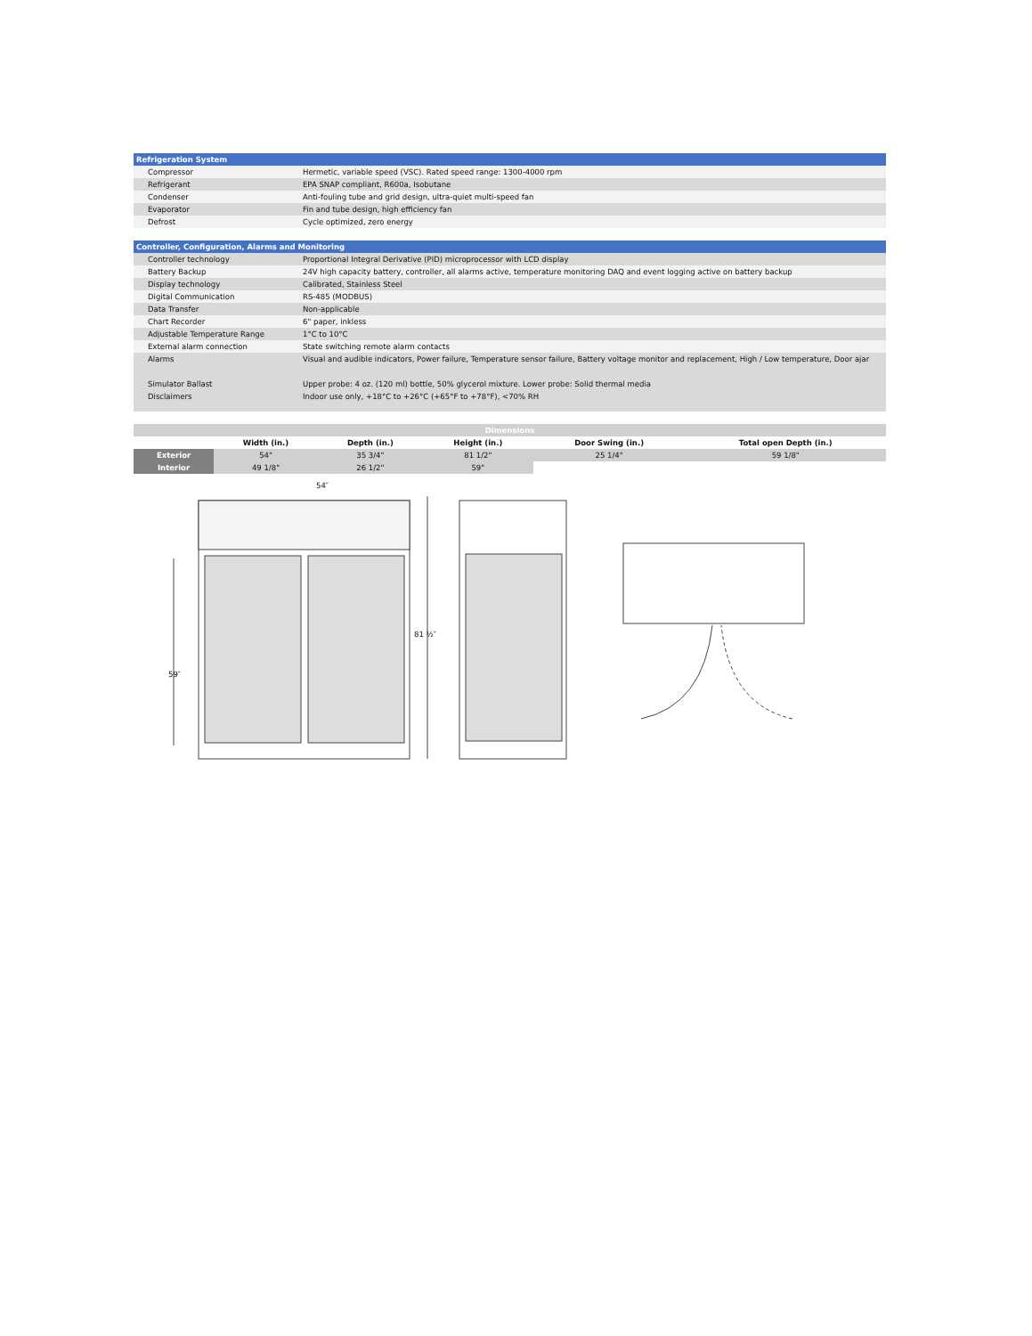| Refrigeration System | |
| Compressor | Hermetic, variable speed (VSC). Rated speed range: 1300-4000 rpm |
| Refrigerant | EPA SNAP compliant, R600a, Isobutane |
| Condenser | Anti-fouling tube and grid design, ultra-quiet multi-speed fan |
| Evaporator | Fin and tube design, high efficiency fan |
| Defrost | Cycle optimized, zero energy |
| Controller, Configuration, Alarms and Monitoring | |
| Controller technology | Proportional Integral Derivative (PID) microprocessor with LCD display |
| Battery Backup | 24V high capacity battery, controller, all alarms active, temperature monitoring DAQ and event logging active on battery backup |
| Display technology | Calibrated, Stainless Steel |
| Digital Communication | RS-485 (MODBUS) |
| Data Transfer | Non-applicable |
| Chart Recorder | 6" paper, inkless |
| Adjustable Temperature Range | 1°C to 10°C |
| External alarm connection | State switching remote alarm contacts |
| Alarms | Visual and audible indicators, Power failure, Temperature sensor failure, Battery voltage monitor and replacement, High / Low temperature, Door ajar |
| Simulator Ballast | Upper probe: 4 oz. (120 ml) bottle, 50% glycerol mixture. Lower probe: Solid thermal media |
| Disclaimers | Indoor use only, +18°C to +26°C (+65°F to +78°F), <70% RH |
| Dimensions | | | | | |
| | Width (in.) | Depth (in.) | Height (in.) | Door Swing (in.) | Total open Depth (in.) |
| Exterior | 54" | 35 3/4" | 81 1/2" | 25 1/4" | 59 1/8" |
| Interior | 49 1/8" | 26 1/2" | 59" | | |
54″
81 ½″
59″